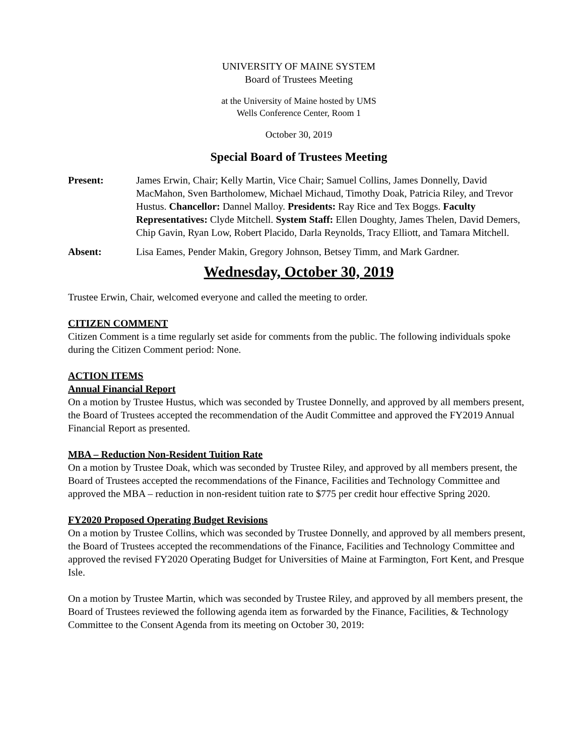UNIVERSITY OF MAINE SYSTEM
Board of Trustees Meeting
at the University of Maine hosted by UMS
Wells Conference Center, Room 1
October 30, 2019
Special Board of Trustees Meeting
Present: James Erwin, Chair; Kelly Martin, Vice Chair; Samuel Collins, James Donnelly, David MacMahon, Sven Bartholomew, Michael Michaud, Timothy Doak, Patricia Riley, and Trevor Hustus. Chancellor: Dannel Malloy. Presidents: Ray Rice and Tex Boggs. Faculty Representatives: Clyde Mitchell. System Staff: Ellen Doughty, James Thelen, David Demers, Chip Gavin, Ryan Low, Robert Placido, Darla Reynolds, Tracy Elliott, and Tamara Mitchell.
Absent: Lisa Eames, Pender Makin, Gregory Johnson, Betsey Timm, and Mark Gardner.
Wednesday, October 30, 2019
Trustee Erwin, Chair, welcomed everyone and called the meeting to order.
CITIZEN COMMENT
Citizen Comment is a time regularly set aside for comments from the public. The following individuals spoke during the Citizen Comment period: None.
ACTION ITEMS
Annual Financial Report
On a motion by Trustee Hustus, which was seconded by Trustee Donnelly, and approved by all members present, the Board of Trustees accepted the recommendation of the Audit Committee and approved the FY2019 Annual Financial Report as presented.
MBA – Reduction Non-Resident Tuition Rate
On a motion by Trustee Doak, which was seconded by Trustee Riley, and approved by all members present, the Board of Trustees accepted the recommendations of the Finance, Facilities and Technology Committee and approved the MBA – reduction in non-resident tuition rate to $775 per credit hour effective Spring 2020.
FY2020 Proposed Operating Budget Revisions
On a motion by Trustee Collins, which was seconded by Trustee Donnelly, and approved by all members present, the Board of Trustees accepted the recommendations of the Finance, Facilities and Technology Committee and approved the revised FY2020 Operating Budget for Universities of Maine at Farmington, Fort Kent, and Presque Isle.
On a motion by Trustee Martin, which was seconded by Trustee Riley, and approved by all members present, the Board of Trustees reviewed the following agenda item as forwarded by the Finance, Facilities, & Technology Committee to the Consent Agenda from its meeting on October 30, 2019: